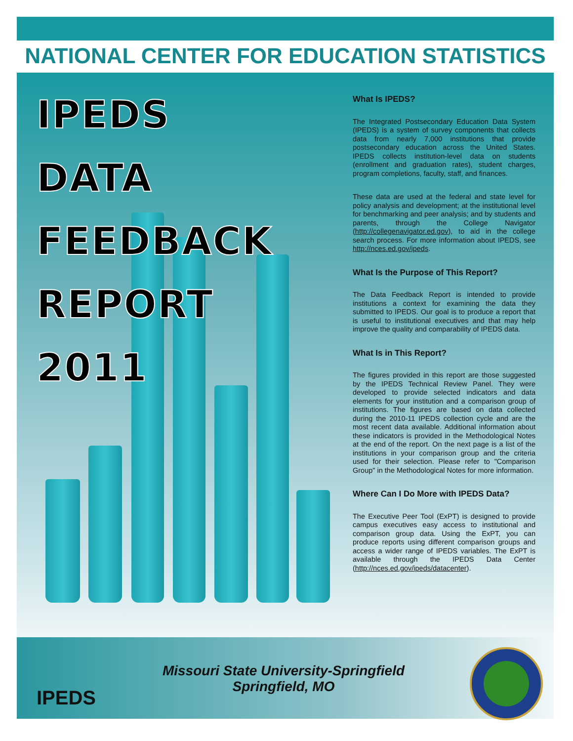NATIONAL CENTER FOR EDUCATION STATISTICS
IPEDS
DATA
FEEDBACK
REPORT
2011
What Is IPEDS?
The Integrated Postsecondary Education Data System (IPEDS) is a system of survey components that collects data from nearly 7,000 institutions that provide postsecondary education across the United States. IPEDS collects institution-level data on students (enrollment and graduation rates), student charges, program completions, faculty, staff, and finances.
These data are used at the federal and state level for policy analysis and development; at the institutional level for benchmarking and peer analysis; and by students and parents, through the College Navigator (http://collegenavigator.ed.gov), to aid in the college search process. For more information about IPEDS, see http://nces.ed.gov/ipeds.
What Is the Purpose of This Report?
The Data Feedback Report is intended to provide institutions a context for examining the data they submitted to IPEDS. Our goal is to produce a report that is useful to institutional executives and that may help improve the quality and comparability of IPEDS data.
What Is in This Report?
The figures provided in this report are those suggested by the IPEDS Technical Review Panel. They were developed to provide selected indicators and data elements for your institution and a comparison group of institutions. The figures are based on data collected during the 2010-11 IPEDS collection cycle and are the most recent data available. Additional information about these indicators is provided in the Methodological Notes at the end of the report. On the next page is a list of the institutions in your comparison group and the criteria used for their selection. Please refer to "Comparison Group" in the Methodological Notes for more information.
Where Can I Do More with IPEDS Data?
The Executive Peer Tool (ExPT) is designed to provide campus executives easy access to institutional and comparison group data. Using the ExPT, you can produce reports using different comparison groups and access a wider range of IPEDS variables. The ExPT is available through the IPEDS Data Center (http://nces.ed.gov/ipeds/datacenter).
IPEDS
Missouri State University-Springfield
Springfield, MO